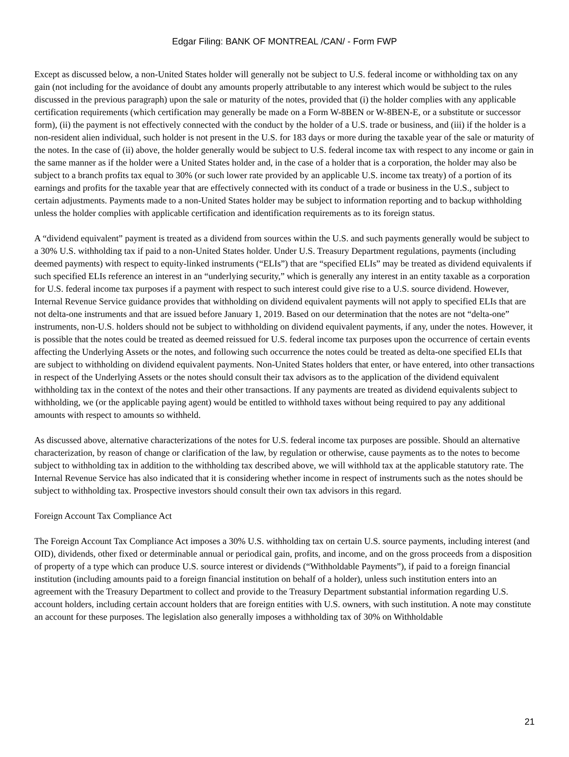Edgar Filing: BANK OF MONTREAL /CAN/ - Form FWP
Except as discussed below, a non-United States holder will generally not be subject to U.S. federal income or withholding tax on any gain (not including for the avoidance of doubt any amounts properly attributable to any interest which would be subject to the rules discussed in the previous paragraph) upon the sale or maturity of the notes, provided that (i) the holder complies with any applicable certification requirements (which certification may generally be made on a Form W-8BEN or W-8BEN-E, or a substitute or successor form), (ii) the payment is not effectively connected with the conduct by the holder of a U.S. trade or business, and (iii) if the holder is a non-resident alien individual, such holder is not present in the U.S. for 183 days or more during the taxable year of the sale or maturity of the notes. In the case of (ii) above, the holder generally would be subject to U.S. federal income tax with respect to any income or gain in the same manner as if the holder were a United States holder and, in the case of a holder that is a corporation, the holder may also be subject to a branch profits tax equal to 30% (or such lower rate provided by an applicable U.S. income tax treaty) of a portion of its earnings and profits for the taxable year that are effectively connected with its conduct of a trade or business in the U.S., subject to certain adjustments. Payments made to a non-United States holder may be subject to information reporting and to backup withholding unless the holder complies with applicable certification and identification requirements as to its foreign status.
A “dividend equivalent” payment is treated as a dividend from sources within the U.S. and such payments generally would be subject to a 30% U.S. withholding tax if paid to a non-United States holder. Under U.S. Treasury Department regulations, payments (including deemed payments) with respect to equity-linked instruments (“ELIs”) that are “specified ELIs” may be treated as dividend equivalents if such specified ELIs reference an interest in an “underlying security,” which is generally any interest in an entity taxable as a corporation for U.S. federal income tax purposes if a payment with respect to such interest could give rise to a U.S. source dividend. However, Internal Revenue Service guidance provides that withholding on dividend equivalent payments will not apply to specified ELIs that are not delta-one instruments and that are issued before January 1, 2019. Based on our determination that the notes are not “delta-one” instruments, non-U.S. holders should not be subject to withholding on dividend equivalent payments, if any, under the notes. However, it is possible that the notes could be treated as deemed reissued for U.S. federal income tax purposes upon the occurrence of certain events affecting the Underlying Assets or the notes, and following such occurrence the notes could be treated as delta-one specified ELIs that are subject to withholding on dividend equivalent payments. Non-United States holders that enter, or have entered, into other transactions in respect of the Underlying Assets or the notes should consult their tax advisors as to the application of the dividend equivalent withholding tax in the context of the notes and their other transactions. If any payments are treated as dividend equivalents subject to withholding, we (or the applicable paying agent) would be entitled to withhold taxes without being required to pay any additional amounts with respect to amounts so withheld.
As discussed above, alternative characterizations of the notes for U.S. federal income tax purposes are possible. Should an alternative characterization, by reason of change or clarification of the law, by regulation or otherwise, cause payments as to the notes to become subject to withholding tax in addition to the withholding tax described above, we will withhold tax at the applicable statutory rate. The Internal Revenue Service has also indicated that it is considering whether income in respect of instruments such as the notes should be subject to withholding tax. Prospective investors should consult their own tax advisors in this regard.
Foreign Account Tax Compliance Act
The Foreign Account Tax Compliance Act imposes a 30% U.S. withholding tax on certain U.S. source payments, including interest (and OID), dividends, other fixed or determinable annual or periodical gain, profits, and income, and on the gross proceeds from a disposition of property of a type which can produce U.S. source interest or dividends (“Withholdable Payments”), if paid to a foreign financial institution (including amounts paid to a foreign financial institution on behalf of a holder), unless such institution enters into an agreement with the Treasury Department to collect and provide to the Treasury Department substantial information regarding U.S. account holders, including certain account holders that are foreign entities with U.S. owners, with such institution. A note may constitute an account for these purposes. The legislation also generally imposes a withholding tax of 30% on Withholdable
21